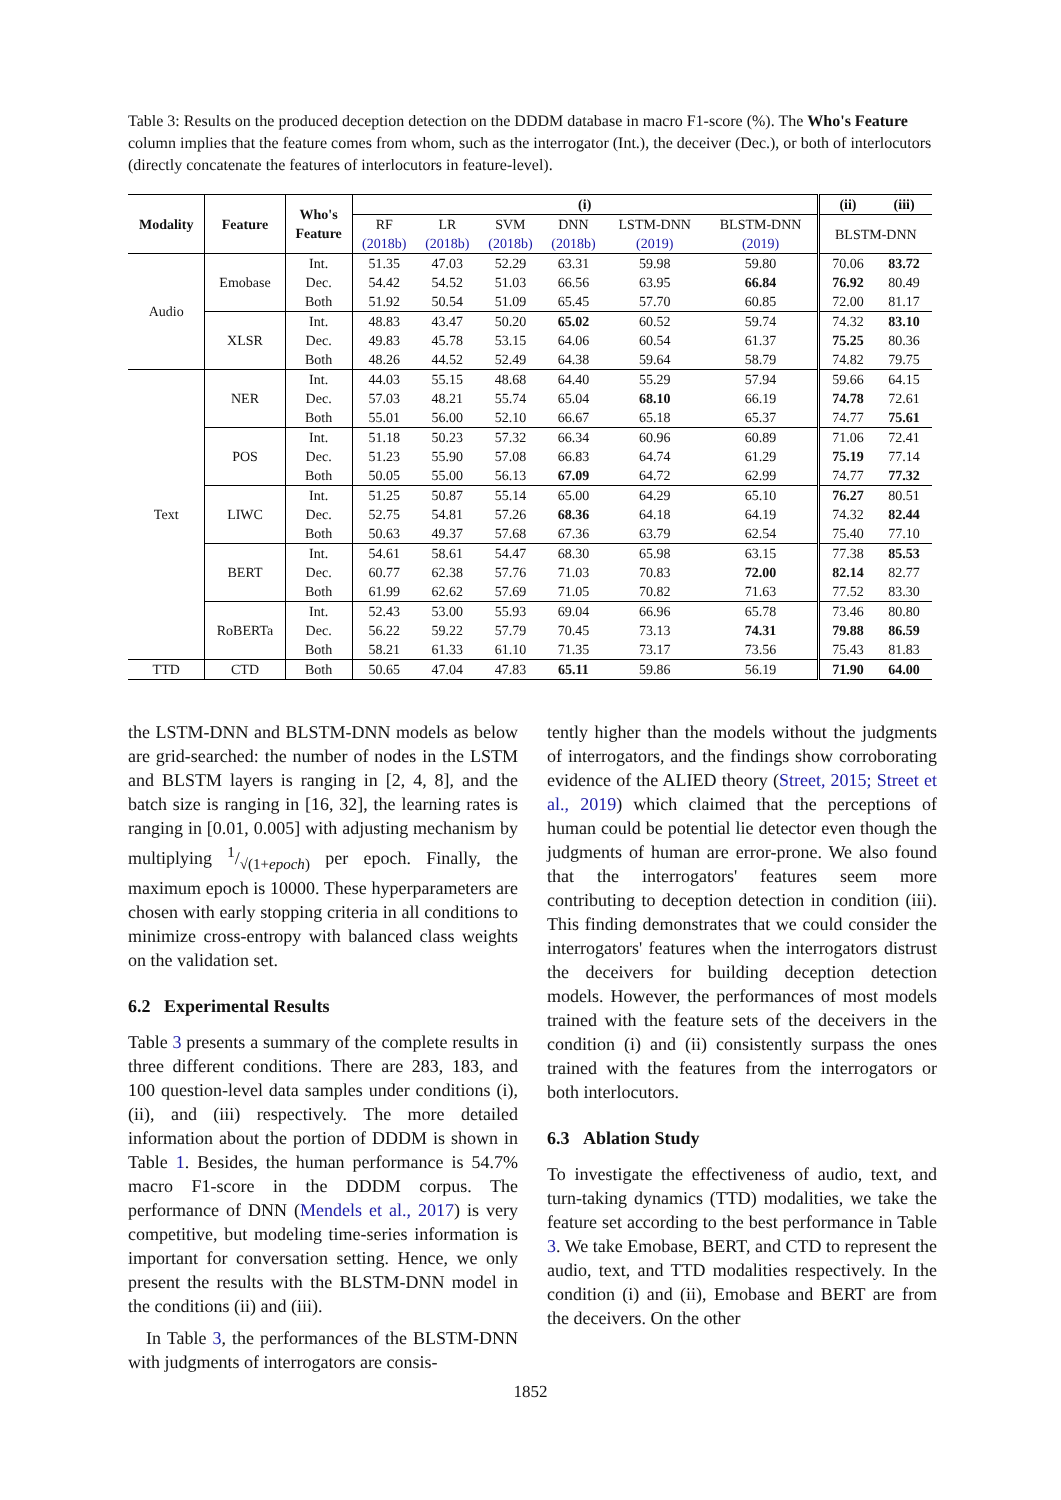Table 3: Results on the produced deception detection on the DDDM database in macro F1-score (%). The Who's Feature column implies that the feature comes from whom, such as the interrogator (Int.), the deceiver (Dec.), or both of interlocutors (directly concatenate the features of interlocutors in feature-level).
| Modality | Feature | Who's Feature | (i) | | | | | | (ii) | (iii) |
| --- | --- | --- | --- | --- | --- | --- | --- | --- | --- | --- |
| | | | RF (2018b) | LR (2018b) | SVM (2018b) | DNN (2018b) | LSTM-DNN (2019) | BLSTM-DNN (2019) | BLSTM-DNN | |
| Audio | Emobase | Int. | 51.35 | 47.03 | 52.29 | 63.31 | 59.98 | 59.80 | 70.06 | 83.72 |
| | | Dec. | 54.42 | 54.52 | 51.03 | 66.56 | 63.95 | 66.84 | 76.92 | 80.49 |
| | | Both | 51.92 | 50.54 | 51.09 | 65.45 | 57.70 | 60.85 | 72.00 | 81.17 |
| | XLSR | Int. | 48.83 | 43.47 | 50.20 | 65.02 | 60.52 | 59.74 | 74.32 | 83.10 |
| | | Dec. | 49.83 | 45.78 | 53.15 | 64.06 | 60.54 | 61.37 | 75.25 | 80.36 |
| | | Both | 48.26 | 44.52 | 52.49 | 64.38 | 59.64 | 58.79 | 74.82 | 79.75 |
| Text | NER | Int. | 44.03 | 55.15 | 48.68 | 64.40 | 55.29 | 57.94 | 59.66 | 64.15 |
| | | Dec. | 57.03 | 48.21 | 55.74 | 65.04 | 68.10 | 66.19 | 74.78 | 72.61 |
| | | Both | 55.01 | 56.00 | 52.10 | 66.67 | 65.18 | 65.37 | 74.77 | 75.61 |
| | POS | Int. | 51.18 | 50.23 | 57.32 | 66.34 | 60.96 | 60.89 | 71.06 | 72.41 |
| | | Dec. | 51.23 | 55.90 | 57.08 | 66.83 | 64.74 | 61.29 | 75.19 | 77.14 |
| | | Both | 50.05 | 55.00 | 56.13 | 67.09 | 64.72 | 62.99 | 74.77 | 77.32 |
| | LIWC | Int. | 51.25 | 50.87 | 55.14 | 65.00 | 64.29 | 65.10 | 76.27 | 80.51 |
| | | Dec. | 52.75 | 54.81 | 57.26 | 68.36 | 64.18 | 64.19 | 74.32 | 82.44 |
| | | Both | 50.63 | 49.37 | 57.68 | 67.36 | 63.79 | 62.54 | 75.40 | 77.10 |
| | BERT | Int. | 54.61 | 58.61 | 54.47 | 68.30 | 65.98 | 63.15 | 77.38 | 85.53 |
| | | Dec. | 60.77 | 62.38 | 57.76 | 71.03 | 70.83 | 72.00 | 82.14 | 82.77 |
| | | Both | 61.99 | 62.62 | 57.69 | 71.05 | 70.82 | 71.63 | 77.52 | 83.30 |
| | RoBERTa | Int. | 52.43 | 53.00 | 55.93 | 69.04 | 66.96 | 65.78 | 73.46 | 80.80 |
| | | Dec. | 56.22 | 59.22 | 57.79 | 70.45 | 73.13 | 74.31 | 79.88 | 86.59 |
| | | Both | 58.21 | 61.33 | 61.10 | 71.35 | 73.17 | 73.56 | 75.43 | 81.83 |
| TTD | CTD | Both | 50.65 | 47.04 | 47.83 | 65.11 | 59.86 | 56.19 | 71.90 | 64.00 |
the LSTM-DNN and BLSTM-DNN models as below are grid-searched: the number of nodes in the LSTM and BLSTM layers is ranging in [2, 4, 8], and the batch size is ranging in [16, 32], the learning rates is ranging in [0.01, 0.005] with adjusting mechanism by multiplying 1/√(1+epoch) per epoch. Finally, the maximum epoch is 10000. These hyperparameters are chosen with early stopping criteria in all conditions to minimize cross-entropy with balanced class weights on the validation set.
6.2 Experimental Results
Table 3 presents a summary of the complete results in three different conditions. There are 283, 183, and 100 question-level data samples under conditions (i), (ii), and (iii) respectively. The more detailed information about the portion of DDDM is shown in Table 1. Besides, the human performance is 54.7% macro F1-score in the DDDM corpus. The performance of DNN (Mendels et al., 2017) is very competitive, but modeling time-series information is important for conversation setting. Hence, we only present the results with the BLSTM-DNN model in the conditions (ii) and (iii).
In Table 3, the performances of the BLSTM-DNN with judgments of interrogators are consis-
tently higher than the models without the judgments of interrogators, and the findings show corroborating evidence of the ALIED theory (Street, 2015; Street et al., 2019) which claimed that the perceptions of human could be potential lie detector even though the judgments of human are error-prone. We also found that the interrogators' features seem more contributing to deception detection in condition (iii). This finding demonstrates that we could consider the interrogators' features when the interrogators distrust the deceivers for building deception detection models. However, the performances of most models trained with the feature sets of the deceivers in the condition (i) and (ii) consistently surpass the ones trained with the features from the interrogators or both interlocutors.
6.3 Ablation Study
To investigate the effectiveness of audio, text, and turn-taking dynamics (TTD) modalities, we take the feature set according to the best performance in Table 3. We take Emobase, BERT, and CTD to represent the audio, text, and TTD modalities respectively. In the condition (i) and (ii), Emobase and BERT are from the deceivers. On the other
1852